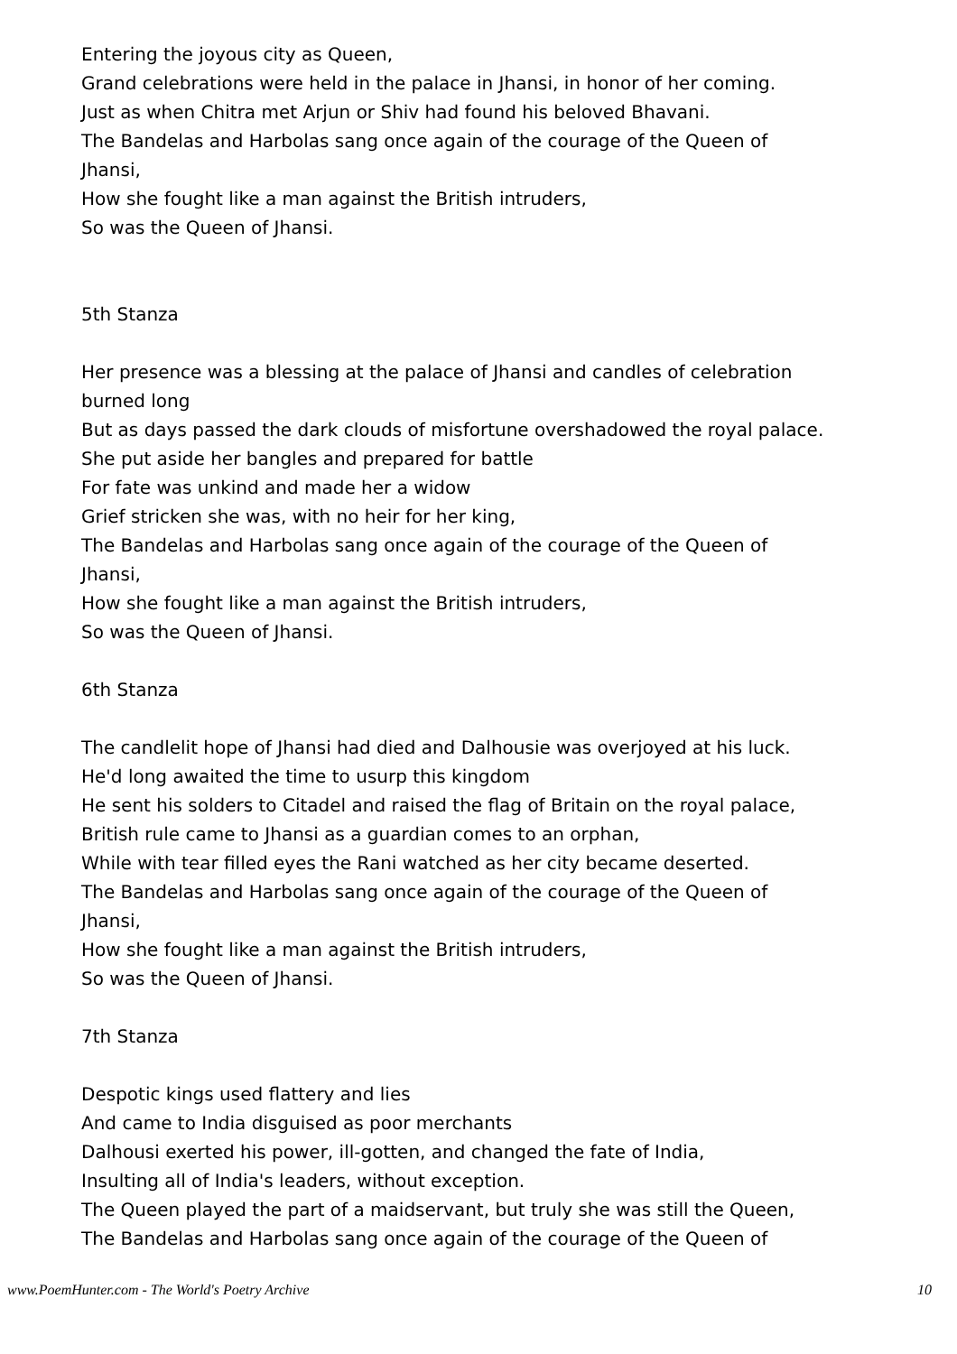Entering the joyous city as Queen,
Grand celebrations were held in the palace in Jhansi, in honor of her coming.
Just as when Chitra met Arjun or Shiv had found his beloved Bhavani.
The Bandelas and Harbolas sang once again of the courage of the Queen of
Jhansi,
How she fought like a man against the British intruders,
So was the Queen of Jhansi.
5th Stanza
Her presence was a blessing at the palace of Jhansi and candles of celebration
burned long
But as days passed the dark clouds of misfortune overshadowed the royal palace.
She put aside her bangles and prepared for battle
For fate was unkind and made her a widow
Grief stricken she was, with no heir for her king,
The Bandelas and Harbolas sang once again of the courage of the Queen of
Jhansi,
How she fought like a man against the British intruders,
So was the Queen of Jhansi.
6th Stanza
The candlelit hope of Jhansi had died and Dalhousie was overjoyed at his luck.
He'd long awaited the time to usurp this kingdom
He sent his solders to Citadel and raised the flag of Britain on the royal palace,
British rule came to Jhansi as a guardian comes to an orphan,
While with tear filled eyes the Rani watched as her city became deserted.
The Bandelas and Harbolas sang once again of the courage of the Queen of
Jhansi,
How she fought like a man against the British intruders,
So was the Queen of Jhansi.
7th Stanza
Despotic kings used flattery and lies
And came to India disguised as poor merchants
Dalhousi exerted his power, ill-gotten, and changed the fate of India,
Insulting all of India's leaders, without exception.
The Queen played the part of a maidservant, but truly she was still the Queen,
The Bandelas and Harbolas sang once again of the courage of the Queen of
www.PoemHunter.com - The World's Poetry Archive 10